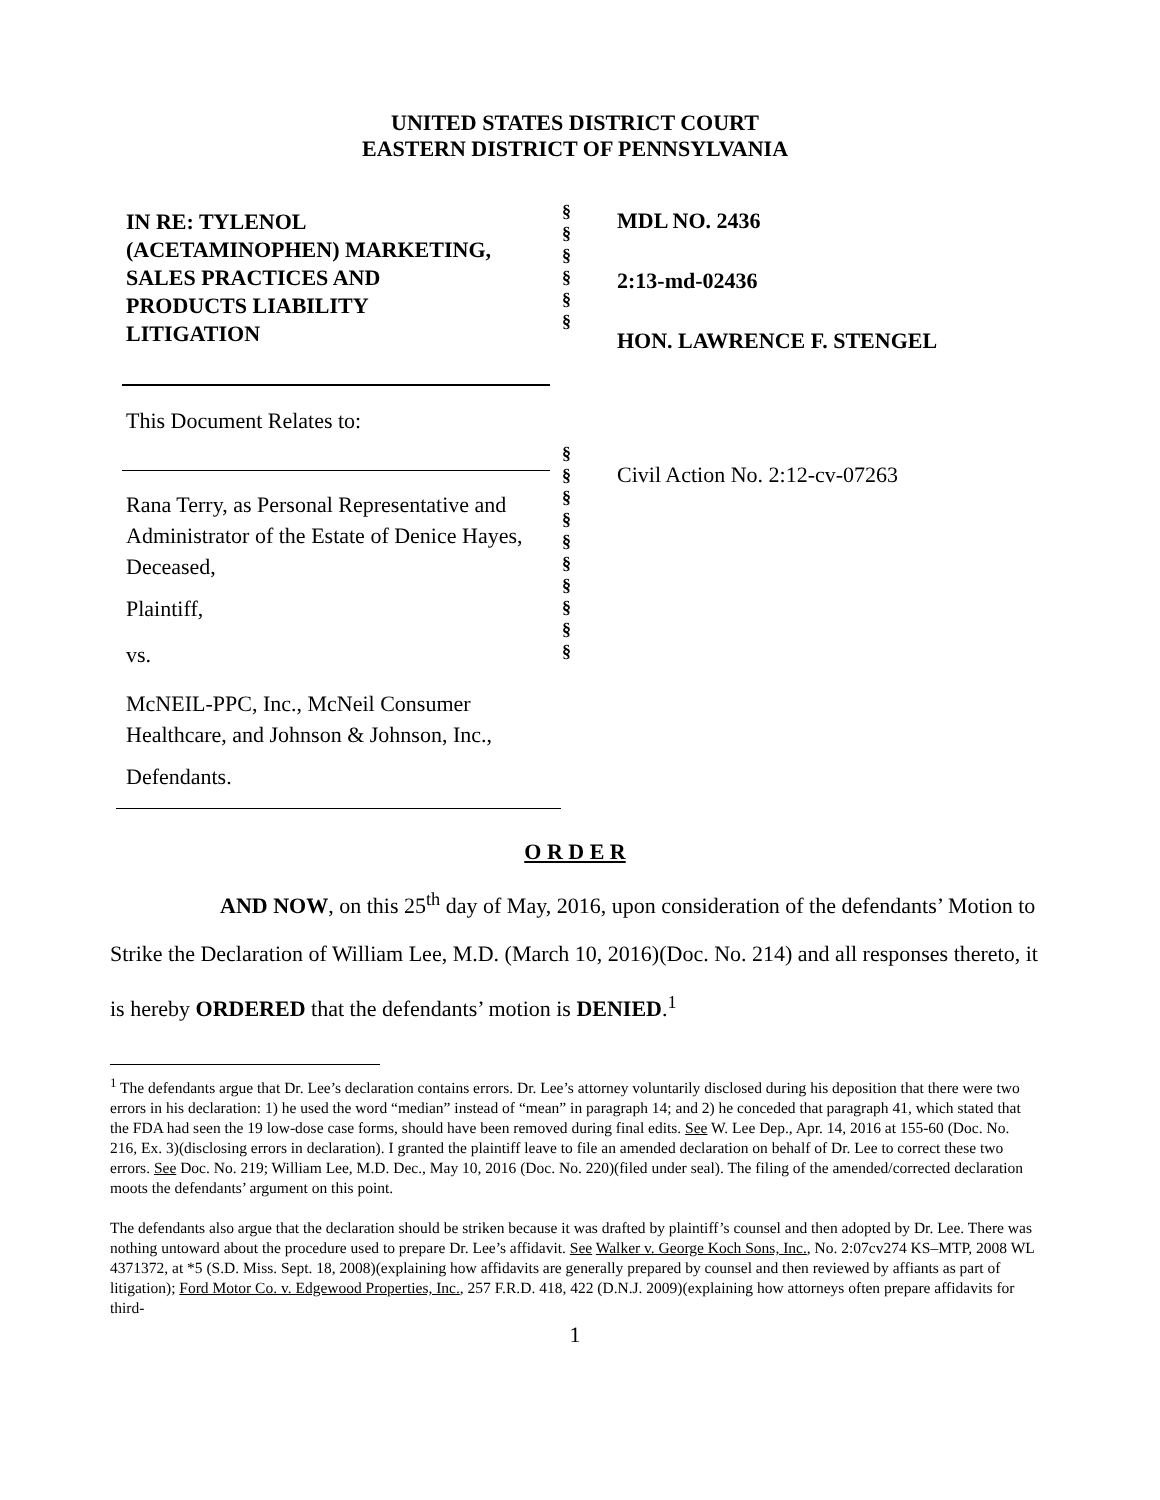UNITED STATES DISTRICT COURT
EASTERN DISTRICT OF PENNSYLVANIA
IN RE: TYLENOL
(ACETAMINOPHEN) MARKETING,
SALES PRACTICES AND
PRODUCTS LIABILITY
LITIGATION
This Document Relates to:
Rana Terry, as Personal Representative and Administrator of the Estate of Denice Hayes, Deceased,
Plaintiff,
vs.
McNEIL-PPC, Inc., McNeil Consumer Healthcare, and Johnson & Johnson, Inc.,
Defendants.
§
§
§
§
§
§
§
§
§
§
§
§
§
§
§
§
MDL NO. 2436
2:13-md-02436
HON. LAWRENCE F. STENGEL
Civil Action No. 2:12-cv-07263
O R D E R
AND NOW, on this 25<sup>th</sup> day of May, 2016, upon consideration of the defendants’ Motion to Strike the Declaration of William Lee, M.D. (March 10, 2016)(Doc. No. 214) and all responses thereto, it is hereby ORDERED that the defendants’ motion is DENIED.<sup>1</sup>
<sup>1</sup> The defendants argue that Dr. Lee’s declaration contains errors. Dr. Lee’s attorney voluntarily disclosed during his deposition that there were two errors in his declaration: 1) he used the word “median” instead of “mean” in paragraph 14; and 2) he conceded that paragraph 41, which stated that the FDA had seen the 19 low-dose case forms, should have been removed during final edits. See W. Lee Dep., Apr. 14, 2016 at 155-60 (Doc. No. 216, Ex. 3)(disclosing errors in declaration). I granted the plaintiff leave to file an amended declaration on behalf of Dr. Lee to correct these two errors. See Doc. No. 219; William Lee, M.D. Dec., May 10, 2016 (Doc. No. 220)(filed under seal). The filing of the amended/corrected declaration moots the defendants’ argument on this point.
The defendants also argue that the declaration should be striken because it was drafted by plaintiff’s counsel and then adopted by Dr. Lee. There was nothing untoward about the procedure used to prepare Dr. Lee’s affidavit. See Walker v. George Koch Sons, Inc., No. 2:07cv274 KS–MTP, 2008 WL 4371372, at *5 (S.D. Miss. Sept. 18, 2008)(explaining how affidavits are generally prepared by counsel and then reviewed by affiants as part of litigation); Ford Motor Co. v. Edgewood Properties, Inc., 257 F.R.D. 418, 422 (D.N.J. 2009)(explaining how attorneys often prepare affidavits for third-
1